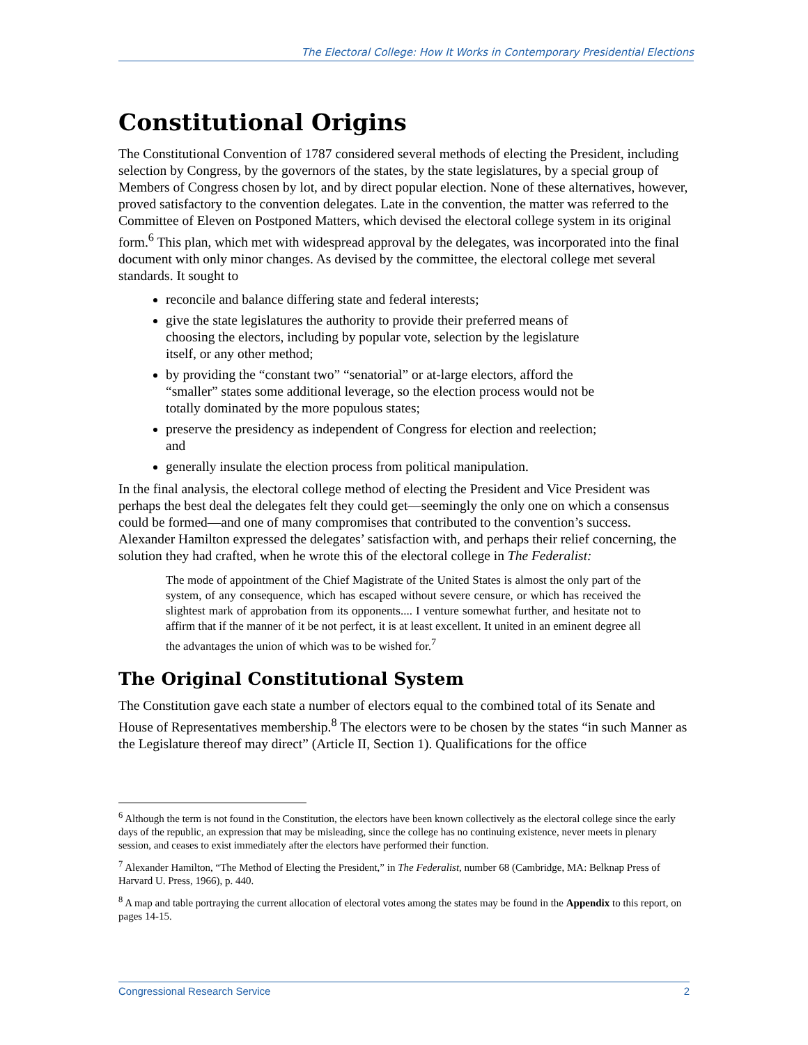The Electoral College: How It Works in Contemporary Presidential Elections
Constitutional Origins
The Constitutional Convention of 1787 considered several methods of electing the President, including selection by Congress, by the governors of the states, by the state legislatures, by a special group of Members of Congress chosen by lot, and by direct popular election. None of these alternatives, however, proved satisfactory to the convention delegates. Late in the convention, the matter was referred to the Committee of Eleven on Postponed Matters, which devised the electoral college system in its original form.<sup>6</sup> This plan, which met with widespread approval by the delegates, was incorporated into the final document with only minor changes. As devised by the committee, the electoral college met several standards. It sought to
reconcile and balance differing state and federal interests;
give the state legislatures the authority to provide their preferred means of choosing the electors, including by popular vote, selection by the legislature itself, or any other method;
by providing the “constant two” “senatorial” or at-large electors, afford the “smaller” states some additional leverage, so the election process would not be totally dominated by the more populous states;
preserve the presidency as independent of Congress for election and reelection; and
generally insulate the election process from political manipulation.
In the final analysis, the electoral college method of electing the President and Vice President was perhaps the best deal the delegates felt they could get—seemingly the only one on which a consensus could be formed—and one of many compromises that contributed to the convention’s success. Alexander Hamilton expressed the delegates’ satisfaction with, and perhaps their relief concerning, the solution they had crafted, when he wrote this of the electoral college in The Federalist:
The mode of appointment of the Chief Magistrate of the United States is almost the only part of the system, of any consequence, which has escaped without severe censure, or which has received the slightest mark of approbation from its opponents.... I venture somewhat further, and hesitate not to affirm that if the manner of it be not perfect, it is at least excellent. It united in an eminent degree all the advantages the union of which was to be wished for.<sup>7</sup>
The Original Constitutional System
The Constitution gave each state a number of electors equal to the combined total of its Senate and House of Representatives membership.<sup>8</sup> The electors were to be chosen by the states “in such Manner as the Legislature thereof may direct” (Article II, Section 1). Qualifications for the office
<sup>6</sup> Although the term is not found in the Constitution, the electors have been known collectively as the electoral college since the early days of the republic, an expression that may be misleading, since the college has no continuing existence, never meets in plenary session, and ceases to exist immediately after the electors have performed their function.
<sup>7</sup> Alexander Hamilton, “The Method of Electing the President,” in The Federalist, number 68 (Cambridge, MA: Belknap Press of Harvard U. Press, 1966), p. 440.
<sup>8</sup> A map and table portraying the current allocation of electoral votes among the states may be found in the Appendix to this report, on pages 14-15.
Congressional Research Service 2